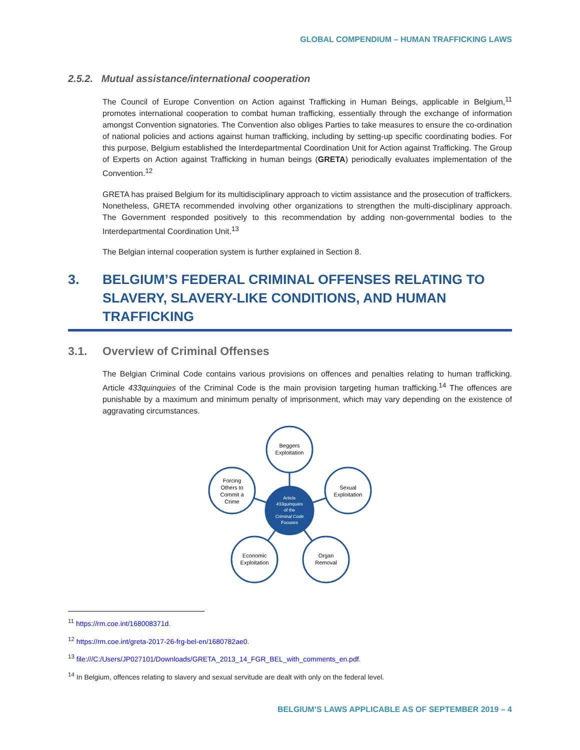GLOBAL COMPENDIUM – HUMAN TRAFFICKING LAWS
2.5.2. Mutual assistance/international cooperation
The Council of Europe Convention on Action against Trafficking in Human Beings, applicable in Belgium,<sup>11</sup> promotes international cooperation to combat human trafficking, essentially through the exchange of information amongst Convention signatories. The Convention also obliges Parties to take measures to ensure the co-ordination of national policies and actions against human trafficking, including by setting-up specific coordinating bodies. For this purpose, Belgium established the Interdepartmental Coordination Unit for Action against Trafficking. The Group of Experts on Action against Trafficking in human beings (GRETA) periodically evaluates implementation of the Convention.<sup>12</sup>
GRETA has praised Belgium for its multidisciplinary approach to victim assistance and the prosecution of traffickers. Nonetheless, GRETA recommended involving other organizations to strengthen the multi-disciplinary approach. The Government responded positively to this recommendation by adding non-governmental bodies to the Interdepartmental Coordination Unit.<sup>13</sup>
The Belgian internal cooperation system is further explained in Section 8.
3. BELGIUM’S FEDERAL CRIMINAL OFFENSES RELATING TO SLAVERY, SLAVERY-LIKE CONDITIONS, AND HUMAN TRAFFICKING
3.1. Overview of Criminal Offenses
The Belgian Criminal Code contains various provisions on offences and penalties relating to human trafficking. Article 433quinquies of the Criminal Code is the main provision targeting human trafficking.<sup>14</sup> The offences are punishable by a maximum and minimum penalty of imprisonment, which may vary depending on the existence of aggravating circumstances.
Beggers
Exploitation
Sexual
Exploitation
Forcing
Others to
Commit a
Crime
Economic
Exploitation
Organ
Removal
Article
433quinquies
of the
Criminal Code
Focuses
<sup>11</sup> https://rm.coe.int/168008371d.
<sup>12</sup> https://rm.coe.int/greta-2017-26-frg-bel-en/1680782ae0.
<sup>13</sup> file:///C:/Users/JP027101/Downloads/GRETA_2013_14_FGR_BEL_with_comments_en.pdf.
<sup>14</sup> In Belgium, offences relating to slavery and sexual servitude are dealt with only on the federal level.
BELGIUM’S LAWS APPLICABLE AS OF SEPTEMBER 2019 – 4